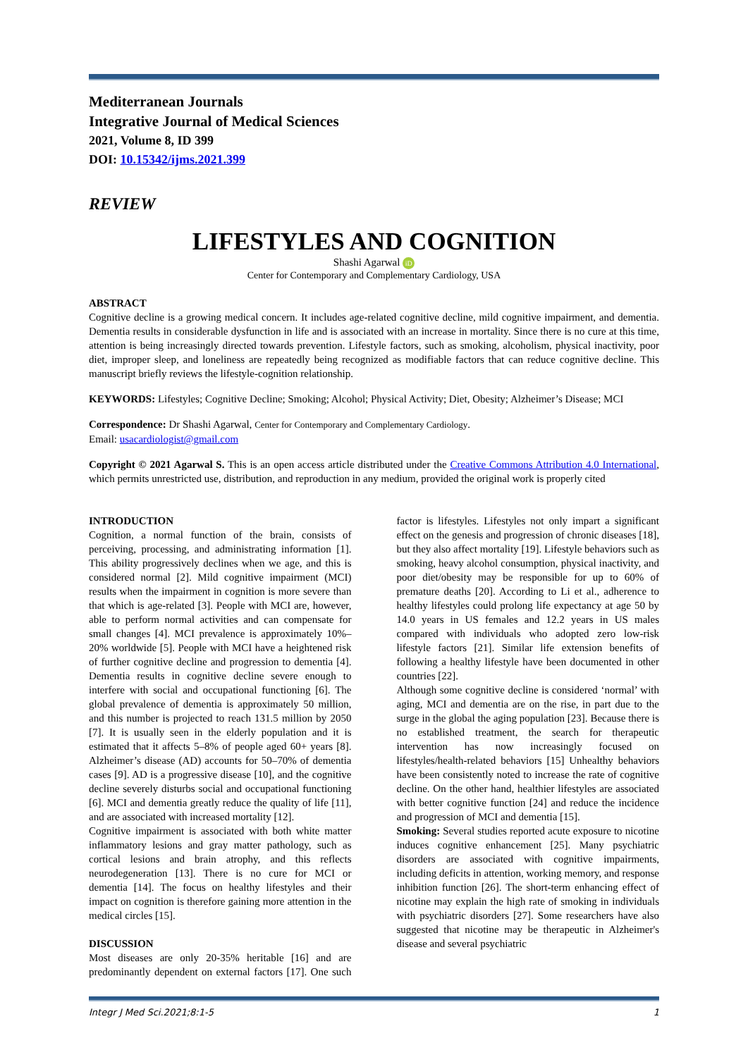Mediterranean Journals
Integrative Journal of Medical Sciences
2021, Volume 8, ID 399
DOI: 10.15342/ijms.2021.399
REVIEW
LIFESTYLES AND COGNITION
Shashi Agarwal iD
Center for Contemporary and Complementary Cardiology, USA
ABSTRACT
Cognitive decline is a growing medical concern. It includes age-related cognitive decline, mild cognitive impairment, and dementia. Dementia results in considerable dysfunction in life and is associated with an increase in mortality. Since there is no cure at this time, attention is being increasingly directed towards prevention. Lifestyle factors, such as smoking, alcoholism, physical inactivity, poor diet, improper sleep, and loneliness are repeatedly being recognized as modifiable factors that can reduce cognitive decline. This manuscript briefly reviews the lifestyle-cognition relationship.
KEYWORDS: Lifestyles; Cognitive Decline; Smoking; Alcohol; Physical Activity; Diet, Obesity; Alzheimer’s Disease; MCI
Correspondence: Dr Shashi Agarwal, Center for Contemporary and Complementary Cardiology.
Email: usacardiologist@gmail.com
Copyright © 2021 Agarwal S. This is an open access article distributed under the Creative Commons Attribution 4.0 International, which permits unrestricted use, distribution, and reproduction in any medium, provided the original work is properly cited
INTRODUCTION
Cognition, a normal function of the brain, consists of perceiving, processing, and administrating information [1]. This ability progressively declines when we age, and this is considered normal [2]. Mild cognitive impairment (MCI) results when the impairment in cognition is more severe than that which is age-related [3]. People with MCI are, however, able to perform normal activities and can compensate for small changes [4]. MCI prevalence is approximately 10%–20% worldwide [5]. People with MCI have a heightened risk of further cognitive decline and progression to dementia [4]. Dementia results in cognitive decline severe enough to interfere with social and occupational functioning [6]. The global prevalence of dementia is approximately 50 million, and this number is projected to reach 131.5 million by 2050 [7]. It is usually seen in the elderly population and it is estimated that it affects 5–8% of people aged 60+ years [8]. Alzheimer’s disease (AD) accounts for 50–70% of dementia cases [9]. AD is a progressive disease [10], and the cognitive decline severely disturbs social and occupational functioning [6]. MCI and dementia greatly reduce the quality of life [11], and are associated with increased mortality [12].
Cognitive impairment is associated with both white matter inflammatory lesions and gray matter pathology, such as cortical lesions and brain atrophy, and this reflects neurodegeneration [13]. There is no cure for MCI or dementia [14]. The focus on healthy lifestyles and their impact on cognition is therefore gaining more attention in the medical circles [15].
DISCUSSION
Most diseases are only 20-35% heritable [16] and are predominantly dependent on external factors [17]. One such factor is lifestyles. Lifestyles not only impart a significant effect on the genesis and progression of chronic diseases [18], but they also affect mortality [19]. Lifestyle behaviors such as smoking, heavy alcohol consumption, physical inactivity, and poor diet/obesity may be responsible for up to 60% of premature deaths [20]. According to Li et al., adherence to healthy lifestyles could prolong life expectancy at age 50 by 14.0 years in US females and 12.2 years in US males compared with individuals who adopted zero low-risk lifestyle factors [21]. Similar life extension benefits of following a healthy lifestyle have been documented in other countries [22].
Although some cognitive decline is considered ‘normal’ with aging, MCI and dementia are on the rise, in part due to the surge in the global the aging population [23]. Because there is no established treatment, the search for therapeutic intervention has now increasingly focused on lifestyles/health-related behaviors [15] Unhealthy behaviors have been consistently noted to increase the rate of cognitive decline. On the other hand, healthier lifestyles are associated with better cognitive function [24] and reduce the incidence and progression of MCI and dementia [15].
Smoking: Several studies reported acute exposure to nicotine induces cognitive enhancement [25]. Many psychiatric disorders are associated with cognitive impairments, including deficits in attention, working memory, and response inhibition function [26]. The short-term enhancing effect of nicotine may explain the high rate of smoking in individuals with psychiatric disorders [27]. Some researchers have also suggested that nicotine may be therapeutic in Alzheimer's disease and several psychiatric
Integr J Med Sci.2021;8:1-5 1